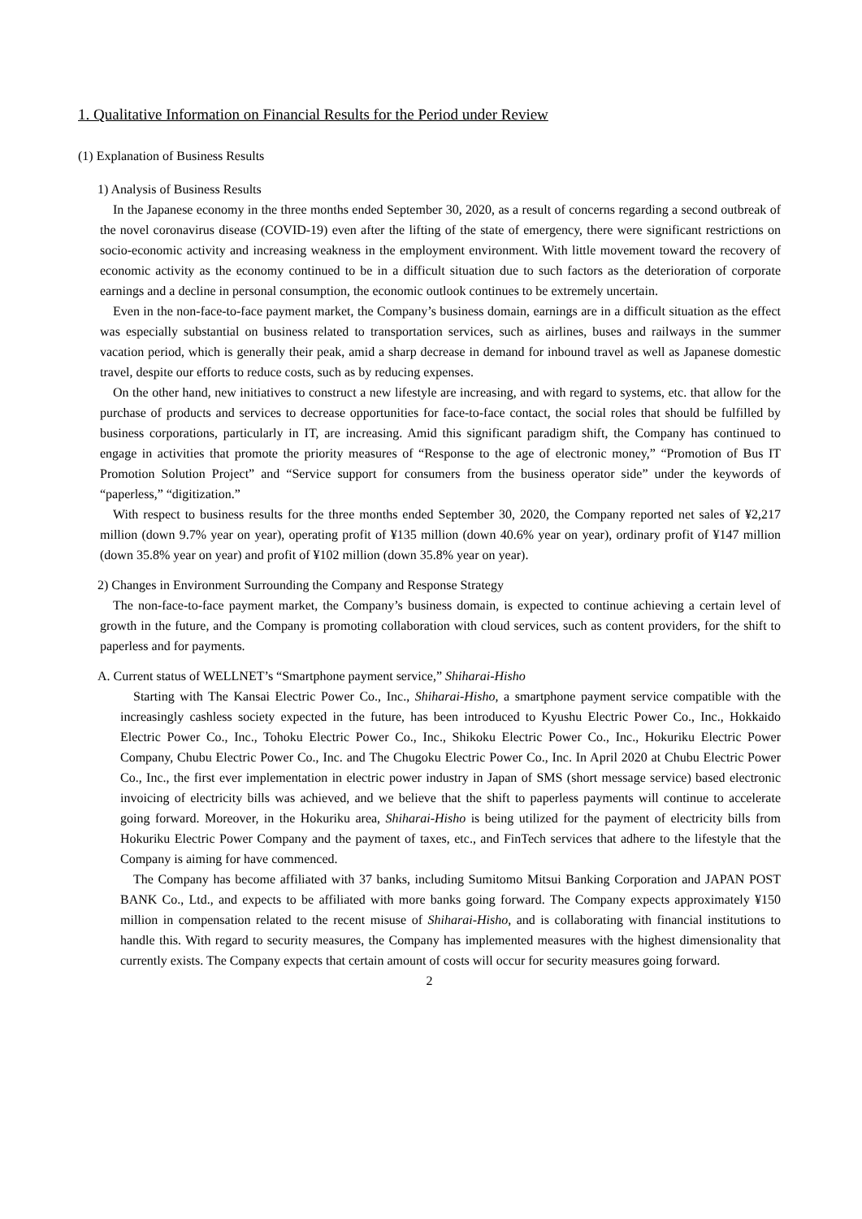1. Qualitative Information on Financial Results for the Period under Review
(1) Explanation of Business Results
1) Analysis of Business Results
In the Japanese economy in the three months ended September 30, 2020, as a result of concerns regarding a second outbreak of the novel coronavirus disease (COVID-19) even after the lifting of the state of emergency, there were significant restrictions on socio-economic activity and increasing weakness in the employment environment. With little movement toward the recovery of economic activity as the economy continued to be in a difficult situation due to such factors as the deterioration of corporate earnings and a decline in personal consumption, the economic outlook continues to be extremely uncertain.
Even in the non-face-to-face payment market, the Company’s business domain, earnings are in a difficult situation as the effect was especially substantial on business related to transportation services, such as airlines, buses and railways in the summer vacation period, which is generally their peak, amid a sharp decrease in demand for inbound travel as well as Japanese domestic travel, despite our efforts to reduce costs, such as by reducing expenses.
On the other hand, new initiatives to construct a new lifestyle are increasing, and with regard to systems, etc. that allow for the purchase of products and services to decrease opportunities for face-to-face contact, the social roles that should be fulfilled by business corporations, particularly in IT, are increasing. Amid this significant paradigm shift, the Company has continued to engage in activities that promote the priority measures of “Response to the age of electronic money,” “Promotion of Bus IT Promotion Solution Project” and “Service support for consumers from the business operator side” under the keywords of “paperless,” “digitization.”
With respect to business results for the three months ended September 30, 2020, the Company reported net sales of ¥2,217 million (down 9.7% year on year), operating profit of ¥135 million (down 40.6% year on year), ordinary profit of ¥147 million (down 35.8% year on year) and profit of ¥102 million (down 35.8% year on year).
2) Changes in Environment Surrounding the Company and Response Strategy
The non-face-to-face payment market, the Company’s business domain, is expected to continue achieving a certain level of growth in the future, and the Company is promoting collaboration with cloud services, such as content providers, for the shift to paperless and for payments.
A. Current status of WELLNET’s “Smartphone payment service,” Shiharai-Hisho
Starting with The Kansai Electric Power Co., Inc., Shiharai-Hisho, a smartphone payment service compatible with the increasingly cashless society expected in the future, has been introduced to Kyushu Electric Power Co., Inc., Hokkaido Electric Power Co., Inc., Tohoku Electric Power Co., Inc., Shikoku Electric Power Co., Inc., Hokuriku Electric Power Company, Chubu Electric Power Co., Inc. and The Chugoku Electric Power Co., Inc. In April 2020 at Chubu Electric Power Co., Inc., the first ever implementation in electric power industry in Japan of SMS (short message service) based electronic invoicing of electricity bills was achieved, and we believe that the shift to paperless payments will continue to accelerate going forward. Moreover, in the Hokuriku area, Shiharai-Hisho is being utilized for the payment of electricity bills from Hokuriku Electric Power Company and the payment of taxes, etc., and FinTech services that adhere to the lifestyle that the Company is aiming for have commenced.
The Company has become affiliated with 37 banks, including Sumitomo Mitsui Banking Corporation and JAPAN POST BANK Co., Ltd., and expects to be affiliated with more banks going forward. The Company expects approximately ¥150 million in compensation related to the recent misuse of Shiharai-Hisho, and is collaborating with financial institutions to handle this. With regard to security measures, the Company has implemented measures with the highest dimensionality that currently exists. The Company expects that certain amount of costs will occur for security measures going forward.
2